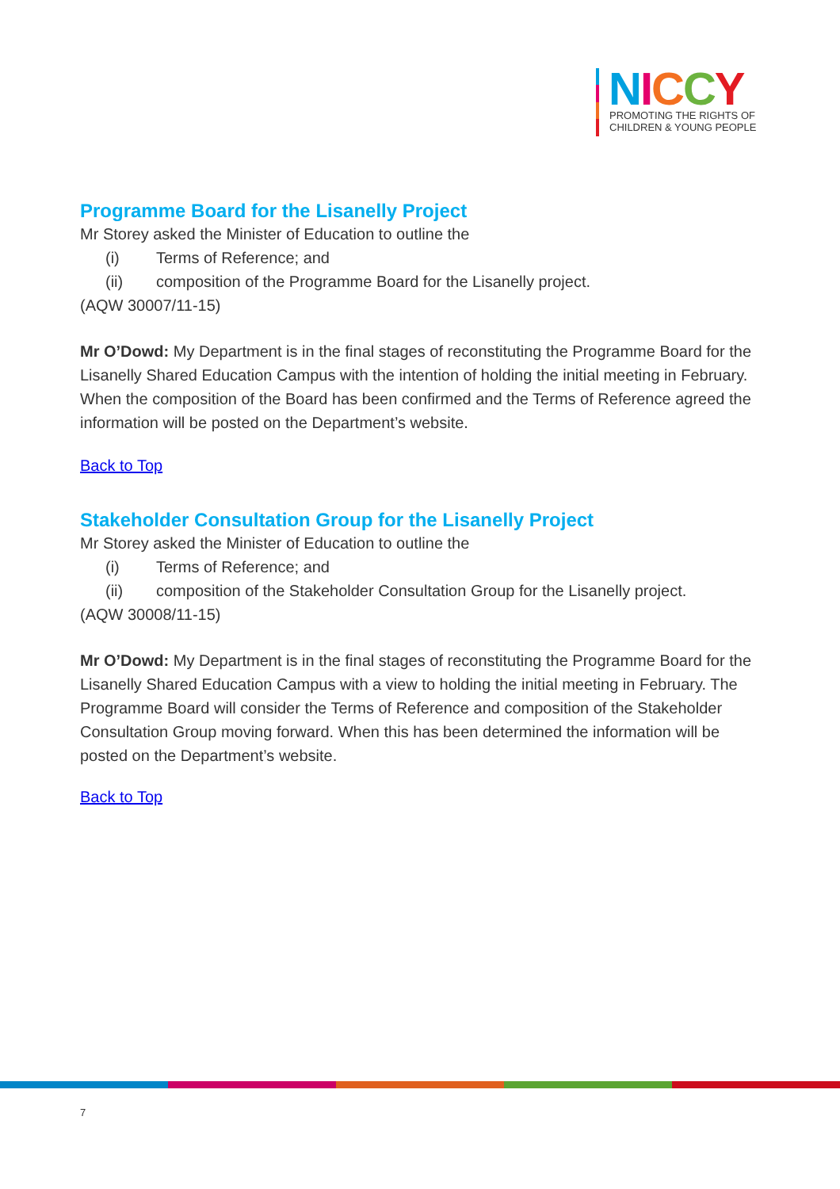NICCY
PROMOTING THE RIGHTS OF
CHILDREN & YOUNG PEOPLE
Programme Board for the Lisanelly Project
Mr Storey asked the Minister of Education to outline the
(i) Terms of Reference; and
(ii) composition of the Programme Board for the Lisanelly project.
(AQW 30007/11-15)
Mr O’Dowd: My Department is in the final stages of reconstituting the Programme Board for the Lisanelly Shared Education Campus with the intention of holding the initial meeting in February. When the composition of the Board has been confirmed and the Terms of Reference agreed the information will be posted on the Department’s website.
Back to Top
Stakeholder Consultation Group for the Lisanelly Project
Mr Storey asked the Minister of Education to outline the
(i) Terms of Reference; and
(ii) composition of the Stakeholder Consultation Group for the Lisanelly project.
(AQW 30008/11-15)
Mr O’Dowd: My Department is in the final stages of reconstituting the Programme Board for the Lisanelly Shared Education Campus with a view to holding the initial meeting in February. The Programme Board will consider the Terms of Reference and composition of the Stakeholder Consultation Group moving forward. When this has been determined the information will be posted on the Department’s website.
Back to Top
7